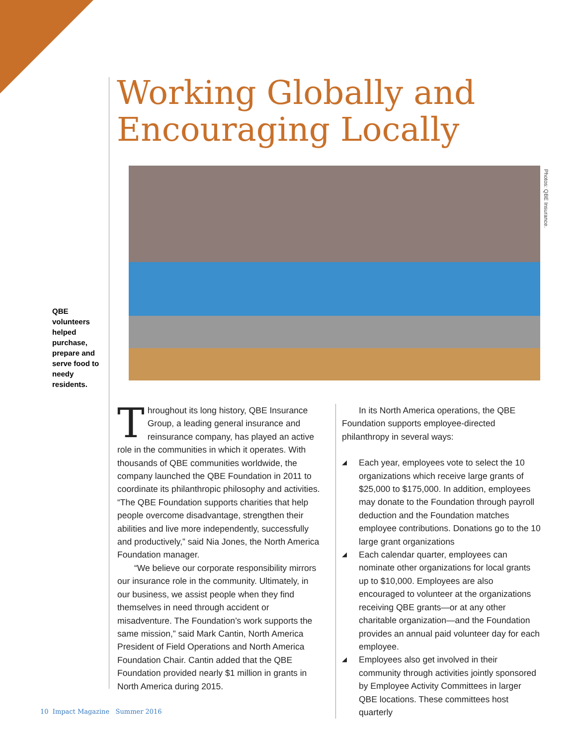Working Globally and
Encouraging Locally
QBE volunteers helped purchase, prepare and serve food to needy residents.
Photos: QBE Insurance.
Throughout its long history, QBE Insurance Group, a leading general insurance and reinsurance company, has played an active role in the communities in which it operates. With thousands of QBE communities worldwide, the company launched the QBE Foundation in 2011 to coordinate its philanthropic philosophy and activities. “The QBE Foundation supports charities that help people overcome disadvantage, strengthen their abilities and live more independently, successfully and productively,” said Nia Jones, the North America Foundation manager.
“We believe our corporate responsibility mirrors our insurance role in the community. Ultimately, in our business, we assist people when they find themselves in need through accident or misadventure. The Foundation’s work supports the same mission,” said Mark Cantin, North America President of Field Operations and North America Foundation Chair. Cantin added that the QBE Foundation provided nearly $1 million in grants in North America during 2015.
In its North America operations, the QBE Foundation supports employee-directed philanthropy in several ways:
◢ Each year, employees vote to select the 10 organizations which receive large grants of $25,000 to $175,000. In addition, employees may donate to the Foundation through payroll deduction and the Foundation matches employee contributions. Donations go to the 10 large grant organizations
◢ Each calendar quarter, employees can nominate other organizations for local grants up to $10,000. Employees are also encouraged to volunteer at the organizations receiving QBE grants—or at any other charitable organization—and the Foundation provides an annual paid volunteer day for each employee.
◢ Employees also get involved in their community through activities jointly sponsored by Employee Activity Committees in larger QBE locations. These committees host quarterly
10 Impact Magazine Summer 2016